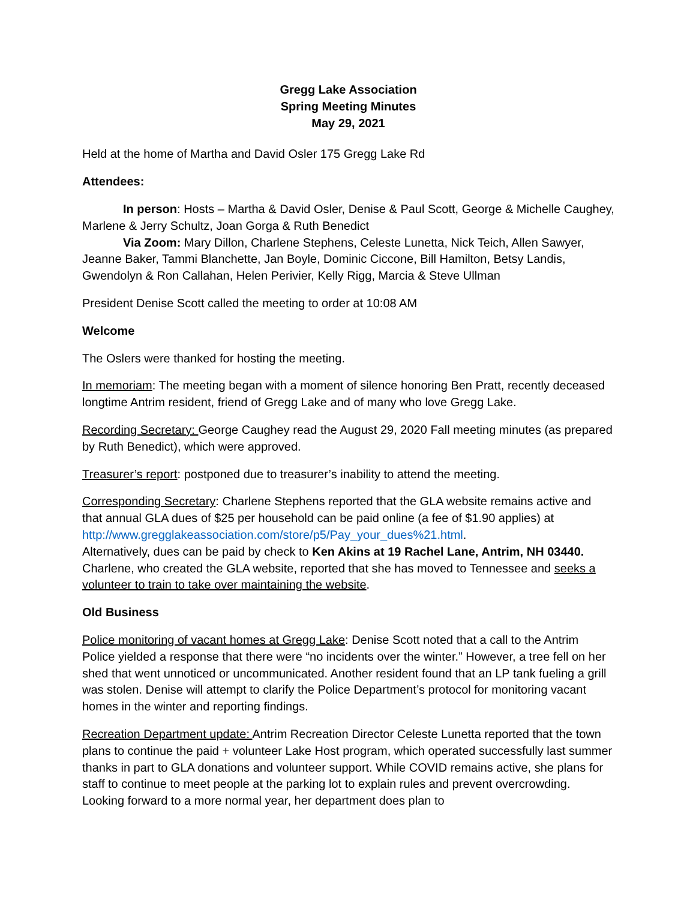Gregg Lake Association
Spring Meeting Minutes
May 29, 2021
Held at the home of Martha and David Osler 175 Gregg Lake Rd
Attendees:
In person: Hosts – Martha & David Osler, Denise & Paul Scott, George & Michelle Caughey, Marlene & Jerry Schultz, Joan Gorga & Ruth Benedict
Via Zoom: Mary Dillon, Charlene Stephens, Celeste Lunetta, Nick Teich, Allen Sawyer, Jeanne Baker, Tammi Blanchette, Jan Boyle, Dominic Ciccone, Bill Hamilton, Betsy Landis, Gwendolyn & Ron Callahan, Helen Perivier, Kelly Rigg, Marcia & Steve Ullman
President Denise Scott called the meeting to order at 10:08 AM
Welcome
The Oslers were thanked for hosting the meeting.
In memoriam: The meeting began with a moment of silence honoring Ben Pratt, recently deceased longtime Antrim resident, friend of Gregg Lake and of many who love Gregg Lake.
Recording Secretary: George Caughey read the August 29, 2020 Fall meeting minutes (as prepared by Ruth Benedict), which were approved.
Treasurer’s report: postponed due to treasurer’s inability to attend the meeting.
Corresponding Secretary: Charlene Stephens reported that the GLA website remains active and that annual GLA dues of $25 per household can be paid online (a fee of $1.90 applies) at http://www.gregglakeassociation.com/store/p5/Pay_your_dues%21.html.
Alternatively, dues can be paid by check to Ken Akins at 19 Rachel Lane, Antrim, NH 03440. Charlene, who created the GLA website, reported that she has moved to Tennessee and seeks a volunteer to train to take over maintaining the website.
Old Business
Police monitoring of vacant homes at Gregg Lake: Denise Scott noted that a call to the Antrim Police yielded a response that there were “no incidents over the winter.” However, a tree fell on her shed that went unnoticed or uncommunicated. Another resident found that an LP tank fueling a grill was stolen. Denise will attempt to clarify the Police Department’s protocol for monitoring vacant homes in the winter and reporting findings.
Recreation Department update: Antrim Recreation Director Celeste Lunetta reported that the town plans to continue the paid + volunteer Lake Host program, which operated successfully last summer thanks in part to GLA donations and volunteer support. While COVID remains active, she plans for staff to continue to meet people at the parking lot to explain rules and prevent overcrowding. Looking forward to a more normal year, her department does plan to